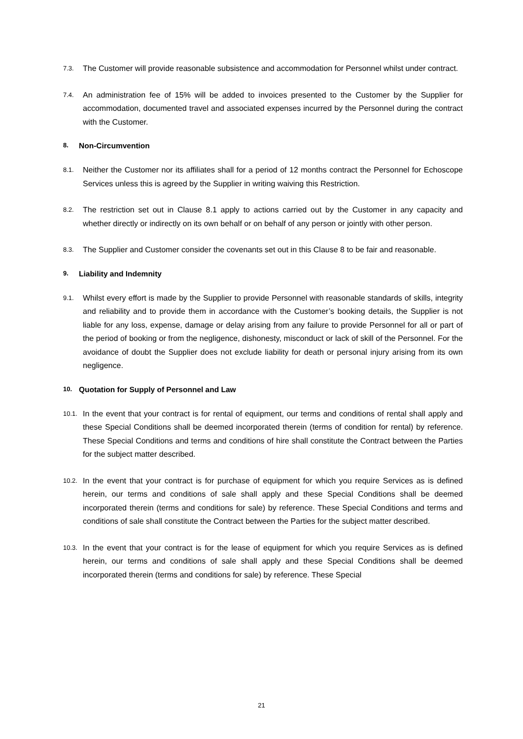7.3.
The Customer will provide reasonable subsistence and accommodation for Personnel whilst under contract.
7.4.
An administration fee of 15% will be added to invoices presented to the Customer by the Supplier for accommodation, documented travel and associated expenses incurred by the Personnel during the contract with the Customer.
8. Non-Circumvention
8.1.
Neither the Customer nor its affiliates shall for a period of 12 months contract the Personnel for Echoscope Services unless this is agreed by the Supplier in writing waiving this Restriction.
8.2.
The restriction set out in Clause 8.1 apply to actions carried out by the Customer in any capacity and whether directly or indirectly on its own behalf or on behalf of any person or jointly with other person.
8.3.
The Supplier and Customer consider the covenants set out in this Clause 8 to be fair and reasonable.
9. Liability and Indemnity
9.1.
Whilst every effort is made by the Supplier to provide Personnel with reasonable standards of skills, integrity and reliability and to provide them in accordance with the Customer’s booking details, the Supplier is not liable for any loss, expense, damage or delay arising from any failure to provide Personnel for all or part of the period of booking or from the negligence, dishonesty, misconduct or lack of skill of the Personnel. For the avoidance of doubt the Supplier does not exclude liability for death or personal injury arising from its own negligence.
10. Quotation for Supply of Personnel and Law
10.1.
In the event that your contract is for rental of equipment, our terms and conditions of rental shall apply and these Special Conditions shall be deemed incorporated therein (terms of condition for rental) by reference. These Special Conditions and terms and conditions of hire shall constitute the Contract between the Parties for the subject matter described.
10.2.
In the event that your contract is for purchase of equipment for which you require Services as is defined herein, our terms and conditions of sale shall apply and these Special Conditions shall be deemed incorporated therein (terms and conditions for sale) by reference. These Special Conditions and terms and conditions of sale shall constitute the Contract between the Parties for the subject matter described.
10.3.
In the event that your contract is for the lease of equipment for which you require Services as is defined herein, our terms and conditions of sale shall apply and these Special Conditions shall be deemed incorporated therein (terms and conditions for sale) by reference. These Special
21